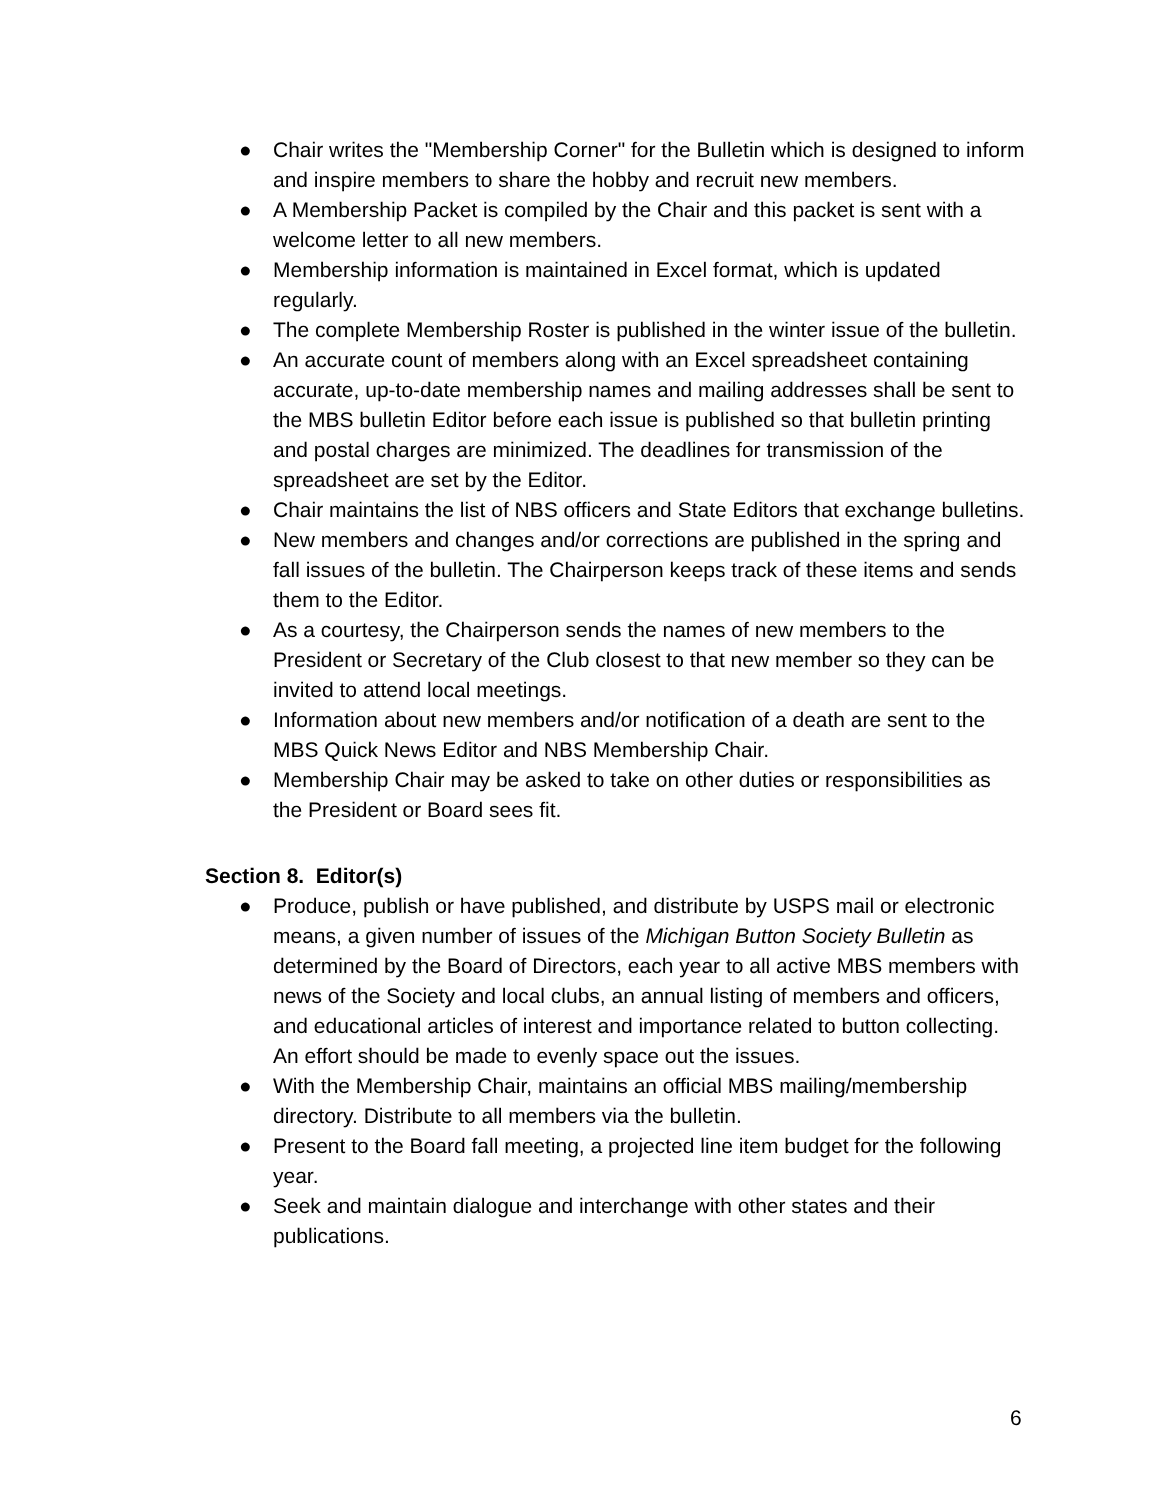● Chair writes the "Membership Corner" for the Bulletin which is designed to inform and inspire members to share the hobby and recruit new members.
● A Membership Packet is compiled by the Chair and this packet is sent with a welcome letter to all new members.
● Membership information is maintained in Excel format, which is updated regularly.
● The complete Membership Roster is published in the winter issue of the bulletin.
● An accurate count of members along with an Excel spreadsheet containing accurate, up-to-date membership names and mailing addresses shall be sent to the MBS bulletin Editor before each issue is published so that bulletin printing and postal charges are minimized. The deadlines for transmission of the spreadsheet are set by the Editor.
● Chair maintains the list of NBS officers and State Editors that exchange bulletins.
● New members and changes and/or corrections are published in the spring and fall issues of the bulletin. The Chairperson keeps track of these items and sends them to the Editor.
● As a courtesy, the Chairperson sends the names of new members to the President or Secretary of the Club closest to that new member so they can be invited to attend local meetings.
● Information about new members and/or notification of a death are sent to the MBS Quick News Editor and NBS Membership Chair.
● Membership Chair may be asked to take on other duties or responsibilities as the President or Board sees fit.
Section 8. Editor(s)
● Produce, publish or have published, and distribute by USPS mail or electronic means, a given number of issues of the Michigan Button Society Bulletin as determined by the Board of Directors, each year to all active MBS members with news of the Society and local clubs, an annual listing of members and officers, and educational articles of interest and importance related to button collecting. An effort should be made to evenly space out the issues.
● With the Membership Chair, maintains an official MBS mailing/membership directory. Distribute to all members via the bulletin.
● Present to the Board fall meeting, a projected line item budget for the following year.
● Seek and maintain dialogue and interchange with other states and their publications.
6